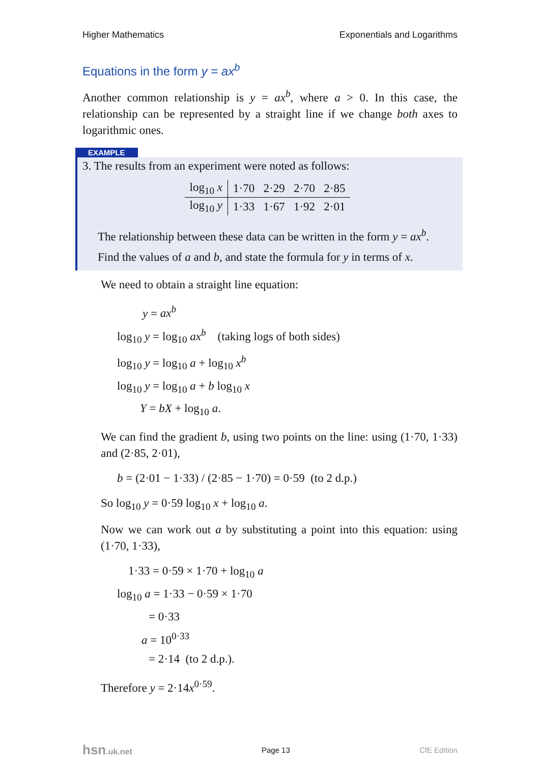Higher Mathematics Exponentials and Logarithms
Equations in the form y = ax<sup>b</sup>
Another common relationship is y = ax<sup>b</sup>, where a > 0. In this case, the relationship can be represented by a straight line if we change both axes to logarithmic ones.
EXAMPLE
3. The results from an experiment were noted as follows:
| log<sub>10</sub> x | 1·70 2·29 2·70 2·85 |
| log<sub>10</sub> y | 1·33 1·67 1·92 2·01 |
The relationship between these data can be written in the form y = ax<sup>b</sup>.
Find the values of a and b, and state the formula for y in terms of x.
We need to obtain a straight line equation:
y = ax<sup>b</sup>
log<sub>10</sub> y = log<sub>10</sub> ax<sup>b</sup> (taking logs of both sides)
log<sub>10</sub> y = log<sub>10</sub> a + log<sub>10</sub> x<sup>b</sup>
log<sub>10</sub> y = log<sub>10</sub> a + b log<sub>10</sub> x
Y = bX + log<sub>10</sub> a.
We can find the gradient b, using two points on the line: using (1·70, 1·33) and (2·85, 2·01),
b = (2·01 − 1·33) / (2·85 − 1·70) = 0·59 (to 2 d.p.)
So log<sub>10</sub> y = 0·59 log<sub>10</sub> x + log<sub>10</sub> a.
Now we can work out a by substituting a point into this equation: using (1·70, 1·33),
1·33 = 0·59 × 1·70 + log<sub>10</sub> a
log<sub>10</sub> a = 1·33 − 0·59 × 1·70
= 0·33
a = 10<sup>0·33</sup>
= 2·14 (to 2 d.p.).
Therefore y = 2·14x<sup>0·59</sup>.
hsn.uk.net Page 13 CfE Edition